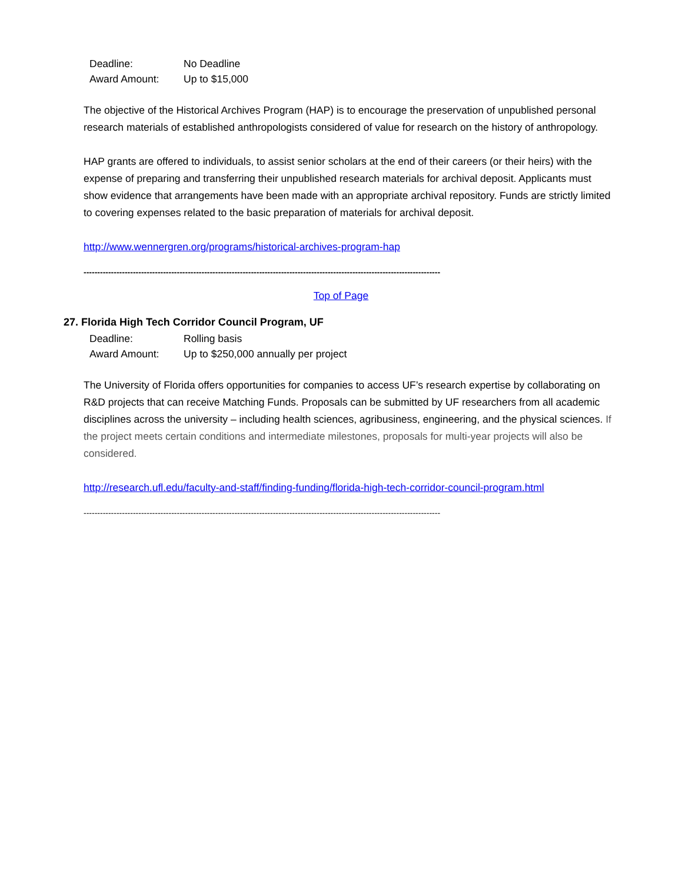Deadline: No Deadline
Award Amount: Up to $15,000
The objective of the Historical Archives Program (HAP) is to encourage the preservation of unpublished personal research materials of established anthropologists considered of value for research on the history of anthropology.
HAP grants are offered to individuals, to assist senior scholars at the end of their careers (or their heirs) with the expense of preparing and transferring their unpublished research materials for archival deposit. Applicants must show evidence that arrangements have been made with an appropriate archival repository. Funds are strictly limited to covering expenses related to the basic preparation of materials for archival deposit.
http://www.wennergren.org/programs/historical-archives-program-hap
----------------------------------------------------------------------------------------------------------------------------------
Top of Page
27. Florida High Tech Corridor Council Program, UF
Deadline: Rolling basis
Award Amount: Up to $250,000 annually per project
The University of Florida offers opportunities for companies to access UF’s research expertise by collaborating on R&D projects that can receive Matching Funds. Proposals can be submitted by UF researchers from all academic disciplines across the university – including health sciences, agribusiness, engineering, and the physical sciences. If the project meets certain conditions and intermediate milestones, proposals for multi-year projects will also be considered.
http://research.ufl.edu/faculty-and-staff/finding-funding/florida-high-tech-corridor-council-program.html
----------------------------------------------------------------------------------------------------------------------------------